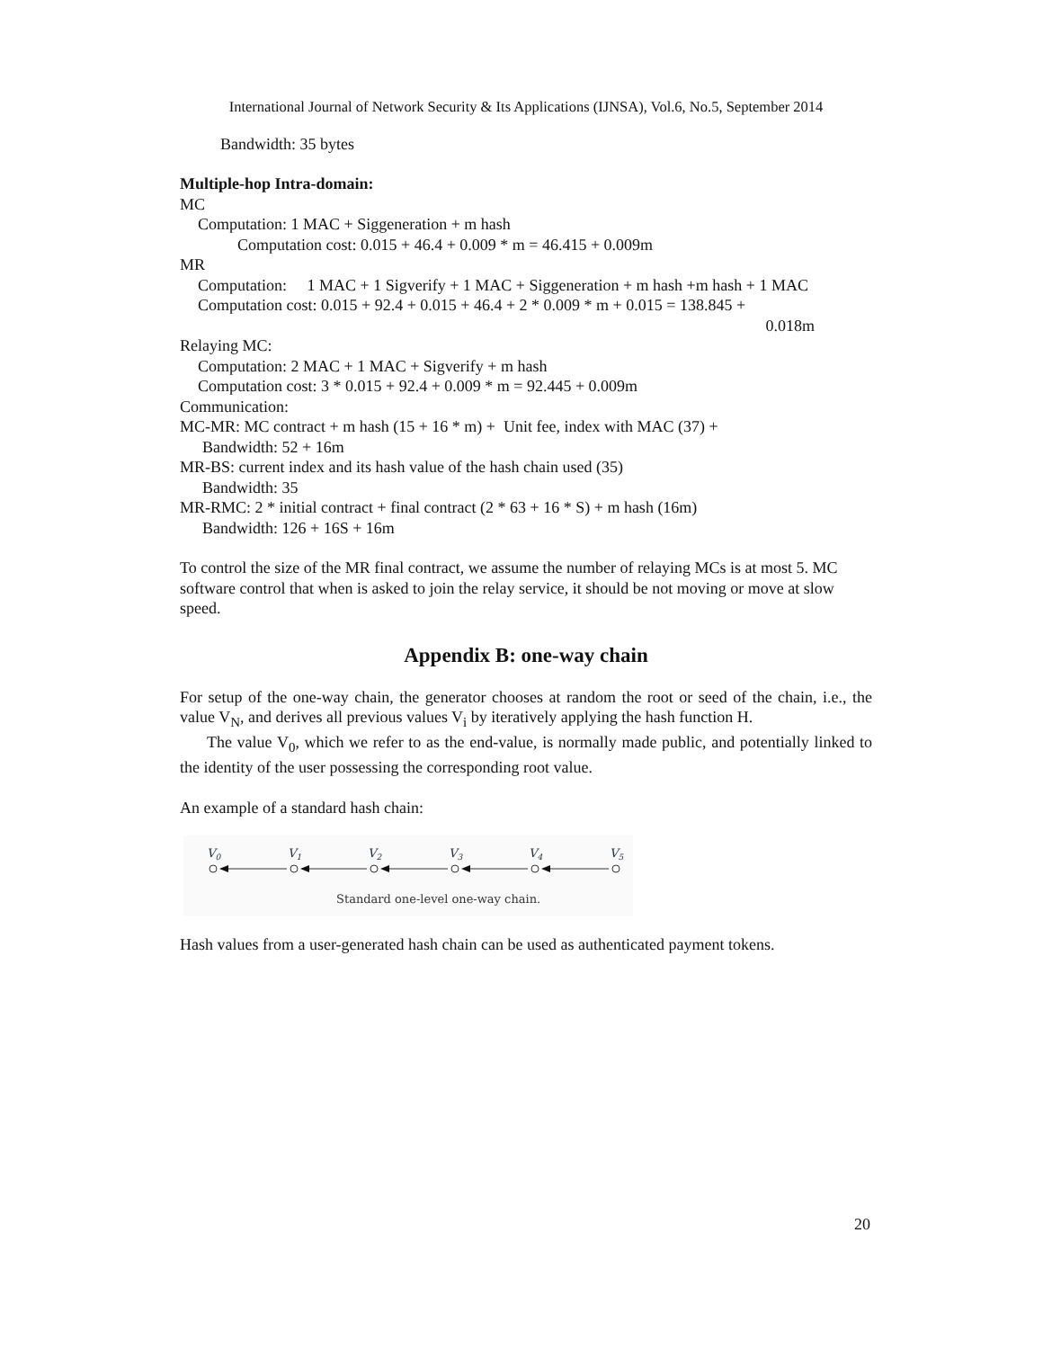International Journal of Network Security & Its Applications (IJNSA), Vol.6, No.5, September 2014
Bandwidth: 35 bytes
Multiple-hop Intra-domain:
MC
Computation: 1 MAC + Siggeneration + m hash
Computation cost: 0.015 + 46.4 + 0.009 * m = 46.415 + 0.009m
MR
Computation: 1 MAC + 1 Sigverify + 1 MAC + Siggeneration + m hash +m hash + 1 MAC
Computation cost: 0.015 + 92.4 + 0.015 + 46.4 + 2 * 0.009 * m + 0.015 = 138.845 +
0.018m
Relaying MC:
Computation: 2 MAC + 1 MAC + Sigverify + m hash
Computation cost: 3 * 0.015 + 92.4 + 0.009 * m = 92.445 + 0.009m
Communication:
MC-MR: MC contract + m hash (15 + 16 * m) + Unit fee, index with MAC (37) +
Bandwidth: 52 + 16m
MR-BS: current index and its hash value of the hash chain used (35)
Bandwidth: 35
MR-RMC: 2 * initial contract + final contract (2 * 63 + 16 * S) + m hash (16m)
Bandwidth: 126 + 16S + 16m
To control the size of the MR final contract, we assume the number of relaying MCs is at most 5. MC software control that when is asked to join the relay service, it should be not moving or move at slow speed.
Appendix B: one-way chain
For setup of the one-way chain, the generator chooses at random the root or seed of the chain, i.e., the value V<sub>N</sub>, and derives all previous values V<sub>i</sub> by iteratively applying the hash function H.
The value V<sub>0</sub>, which we refer to as the end-value, is normally made public, and potentially linked to the identity of the user possessing the corresponding root value.
An example of a standard hash chain:
V0
V1
V2
V3
V4
V5
Standard one-level one-way chain.
Hash values from a user-generated hash chain can be used as authenticated payment tokens.
20